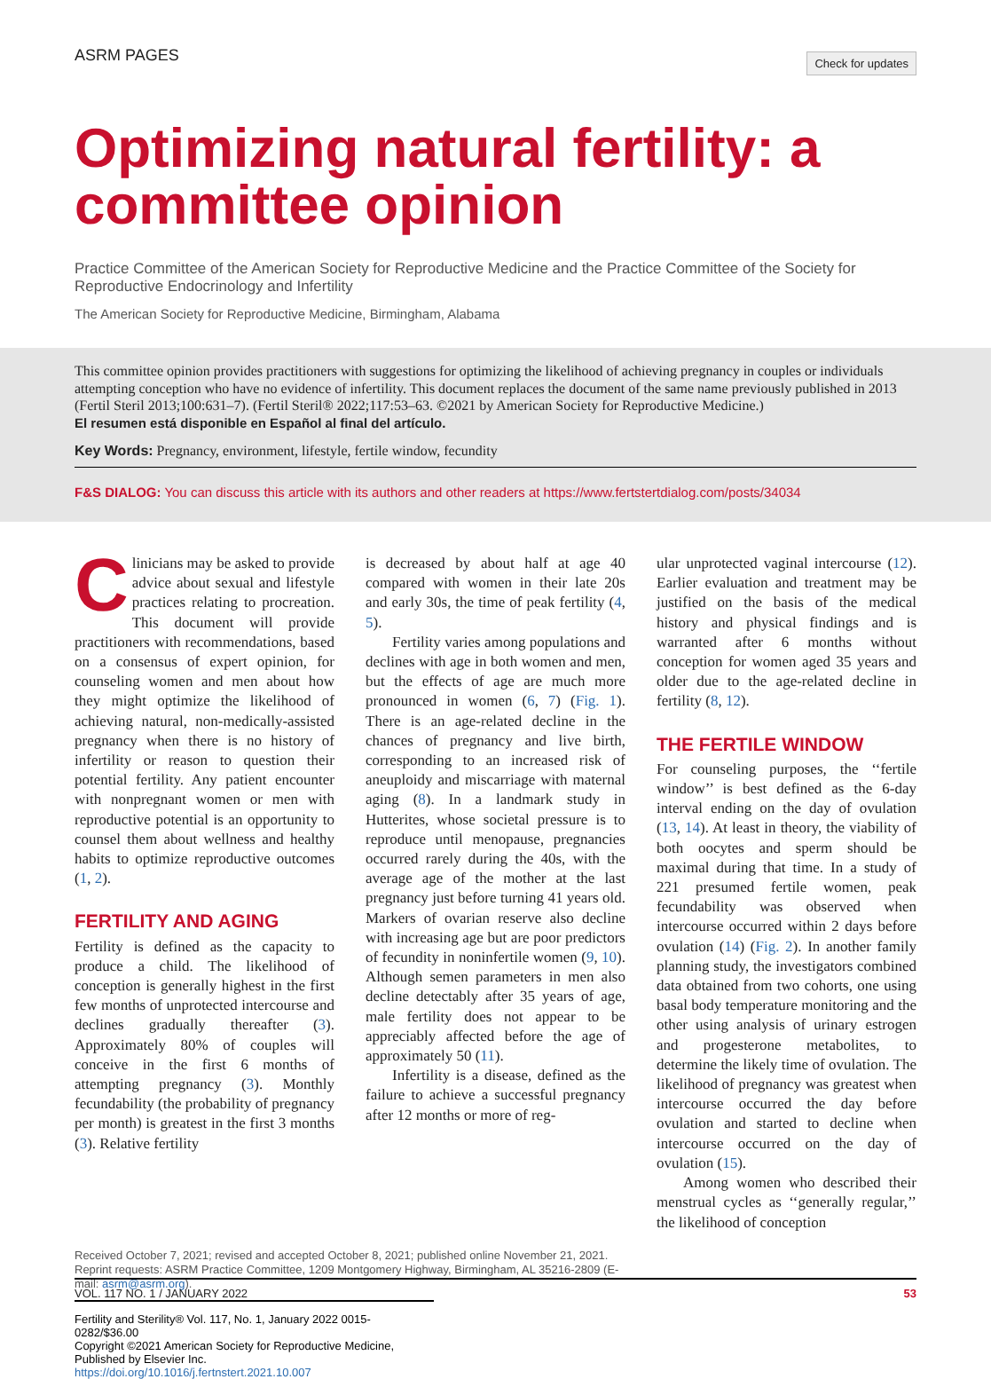ASRM PAGES Check for updates
Optimizing natural fertility: a committee opinion
Practice Committee of the American Society for Reproductive Medicine and the Practice Committee of the Society for Reproductive Endocrinology and Infertility
The American Society for Reproductive Medicine, Birmingham, Alabama
This committee opinion provides practitioners with suggestions for optimizing the likelihood of achieving pregnancy in couples or individuals attempting conception who have no evidence of infertility. This document replaces the document of the same name previously published in 2013 (Fertil Steril 2013;100:631–7). (Fertil Steril® 2022;117:53–63. ©2021 by American Society for Reproductive Medicine.)
El resumen está disponible en Español al final del artículo.
Key Words: Pregnancy, environment, lifestyle, fertile window, fecundity
F&S DIALOG: You can discuss this article with its authors and other readers at https://www.fertstertdialog.com/posts/34034
Clinicians may be asked to provide advice about sexual and lifestyle practices relating to procreation. This document will provide practitioners with recommendations, based on a consensus of expert opinion, for counseling women and men about how they might optimize the likelihood of achieving natural, non-medically-assisted pregnancy when there is no history of infertility or reason to question their potential fertility. Any patient encounter with nonpregnant women or men with reproductive potential is an opportunity to counsel them about wellness and healthy habits to optimize reproductive outcomes (1, 2).
FERTILITY AND AGING
Fertility is defined as the capacity to produce a child. The likelihood of conception is generally highest in the first few months of unprotected intercourse and declines gradually thereafter (3). Approximately 80% of couples will conceive in the first 6 months of attempting pregnancy (3). Monthly fecundability (the probability of pregnancy per month) is greatest in the first 3 months (3). Relative fertility
is decreased by about half at age 40 compared with women in their late 20s and early 30s, the time of peak fertility (4, 5).
Fertility varies among populations and declines with age in both women and men, but the effects of age are much more pronounced in women (6, 7) (Fig. 1). There is an age-related decline in the chances of pregnancy and live birth, corresponding to an increased risk of aneuploidy and miscarriage with maternal aging (8). In a landmark study in Hutterites, whose societal pressure is to reproduce until menopause, pregnancies occurred rarely during the 40s, with the average age of the mother at the last pregnancy just before turning 41 years old. Markers of ovarian reserve also decline with increasing age but are poor predictors of fecundity in noninfertile women (9, 10). Although semen parameters in men also decline detectably after 35 years of age, male fertility does not appear to be appreciably affected before the age of approximately 50 (11).
Infertility is a disease, defined as the failure to achieve a successful pregnancy after 12 months or more of reg-
ular unprotected vaginal intercourse (12). Earlier evaluation and treatment may be justified on the basis of the medical history and physical findings and is warranted after 6 months without conception for women aged 35 years and older due to the age-related decline in fertility (8, 12).
THE FERTILE WINDOW
For counseling purposes, the ‘‘fertile window’’ is best defined as the 6-day interval ending on the day of ovulation (13, 14). At least in theory, the viability of both oocytes and sperm should be maximal during that time. In a study of 221 presumed fertile women, peak fecundability was observed when intercourse occurred within 2 days before ovulation (14) (Fig. 2). In another family planning study, the investigators combined data obtained from two cohorts, one using basal body temperature monitoring and the other using analysis of urinary estrogen and progesterone metabolites, to determine the likely time of ovulation. The likelihood of pregnancy was greatest when intercourse occurred the day before ovulation and started to decline when intercourse occurred on the day of ovulation (15).
Among women who described their menstrual cycles as ‘‘generally regular,’’ the likelihood of conception
Received October 7, 2021; revised and accepted October 8, 2021; published online November 21, 2021.
Reprint requests: ASRM Practice Committee, 1209 Montgomery Highway, Birmingham, AL 35216-2809 (E-mail: asrm@asrm.org).
Fertility and Sterility® Vol. 117, No. 1, January 2022 0015-0282/$36.00
Copyright ©2021 American Society for Reproductive Medicine, Published by Elsevier Inc.
https://doi.org/10.1016/j.fertnstert.2021.10.007
VOL. 117 NO. 1 / JANUARY 2022 53